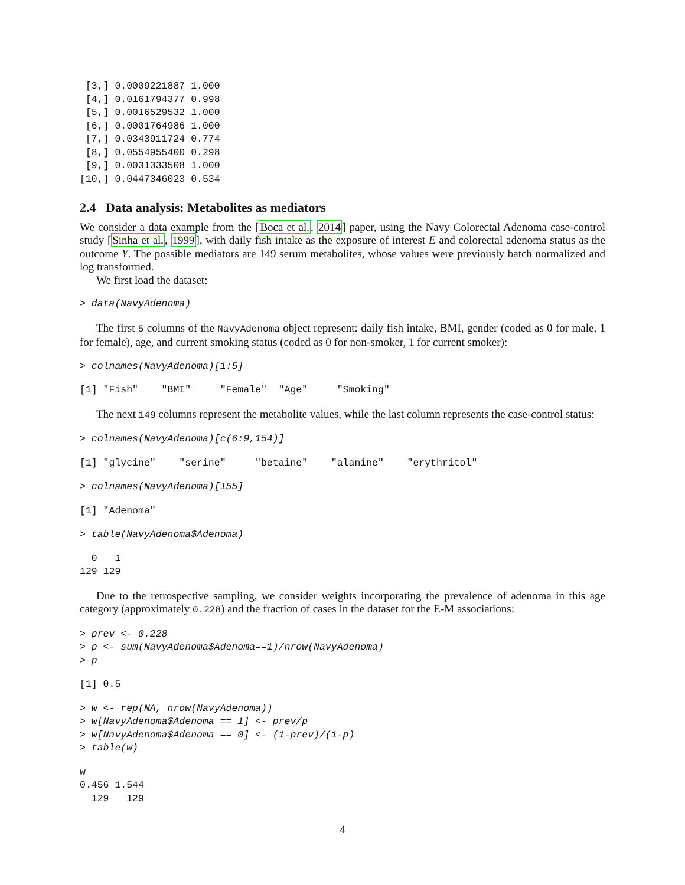[3,] 0.0009221887 1.000
 [4,] 0.0161794377 0.998
 [5,] 0.0016529532 1.000
 [6,] 0.0001764986 1.000
 [7,] 0.0343911724 0.774
 [8,] 0.0554955400 0.298
 [9,] 0.0031333508 1.000
[10,] 0.0447346023 0.534
2.4 Data analysis: Metabolites as mediators
We consider a data example from the [Boca et al., 2014] paper, using the Navy Colorectal Adenoma case-control study [Sinha et al., 1999], with daily fish intake as the exposure of interest E and colorectal adenoma status as the outcome Y. The possible mediators are 149 serum metabolites, whose values were previously batch normalized and log transformed.
We first load the dataset:
> data(NavyAdenoma)
The first 5 columns of the NavyAdenoma object represent: daily fish intake, BMI, gender (coded as 0 for male, 1 for female), age, and current smoking status (coded as 0 for non-smoker, 1 for current smoker):
> colnames(NavyAdenoma)[1:5]
[1] "Fish"    "BMI"     "Female"  "Age"     "Smoking"
The next 149 columns represent the metabolite values, while the last column represents the case-control status:
> colnames(NavyAdenoma)[c(6:9,154)]
[1] "glycine"    "serine"     "betaine"    "alanine"    "erythritol"
> colnames(NavyAdenoma)[155]
[1] "Adenoma"
> table(NavyAdenoma$Adenoma)
  0   1 
129 129 
Due to the retrospective sampling, we consider weights incorporating the prevalence of adenoma in this age category (approximately 0.228) and the fraction of cases in the dataset for the E-M associations:
> prev <- 0.228
> p <- sum(NavyAdenoma$Adenoma==1)/nrow(NavyAdenoma)
> p
[1] 0.5
> w <- rep(NA, nrow(NavyAdenoma))
> w[NavyAdenoma$Adenoma == 1] <- prev/p
> w[NavyAdenoma$Adenoma == 0] <- (1-prev)/(1-p)
> table(w)
w
0.456 1.544 
  129   129 
4